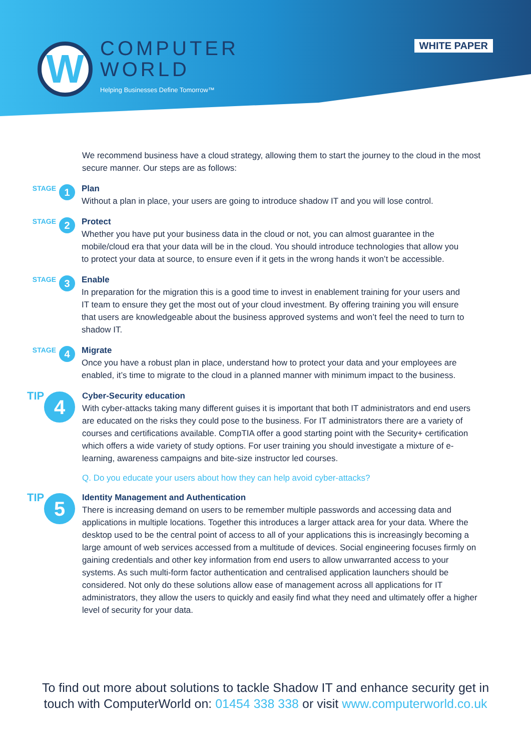W
COMPUTER
WORLD
Helping Businesses Define Tomorrow™
WHITE PAPER
We recommend business have a cloud strategy, allowing them to start the journey to the cloud in the most secure manner. Our steps are as follows:
STAGE
1
Plan
Without a plan in place, your users are going to introduce shadow IT and you will lose control.
STAGE
2
Protect
Whether you have put your business data in the cloud or not, you can almost guarantee in the mobile/cloud era that your data will be in the cloud. You should introduce technologies that allow you to protect your data at source, to ensure even if it gets in the wrong hands it won’t be accessible.
STAGE
3
Enable
In preparation for the migration this is a good time to invest in enablement training for your users and IT team to ensure they get the most out of your cloud investment. By offering training you will ensure that users are knowledgeable about the business approved systems and won’t feel the need to turn to shadow IT.
STAGE
4
Migrate
Once you have a robust plan in place, understand how to protect your data and your employees are enabled, it’s time to migrate to the cloud in a planned manner with minimum impact to the business.
TIP 4
Cyber-Security education
With cyber-attacks taking many different guises it is important that both IT administrators and end users are educated on the risks they could pose to the business. For IT administrators there are a variety of courses and certifications available. CompTIA offer a good starting point with the Security+ certification which offers a wide variety of study options. For user training you should investigate a mixture of e-learning, awareness campaigns and bite-size instructor led courses.
Q. Do you educate your users about how they can help avoid cyber-attacks?
TIP 5
Identity Management and Authentication
There is increasing demand on users to be remember multiple passwords and accessing data and applications in multiple locations. Together this introduces a larger attack area for your data. Where the desktop used to be the central point of access to all of your applications this is increasingly becoming a large amount of web services accessed from a multitude of devices. Social engineering focuses firmly on gaining credentials and other key information from end users to allow unwarranted access to your systems. As such multi-form factor authentication and centralised application launchers should be considered. Not only do these solutions allow ease of management across all applications for IT administrators, they allow the users to quickly and easily find what they need and ultimately offer a higher level of security for your data.
To find out more about solutions to tackle Shadow IT and enhance security get in
touch with ComputerWorld on: 01454 338 338 or visit www.computerworld.co.uk